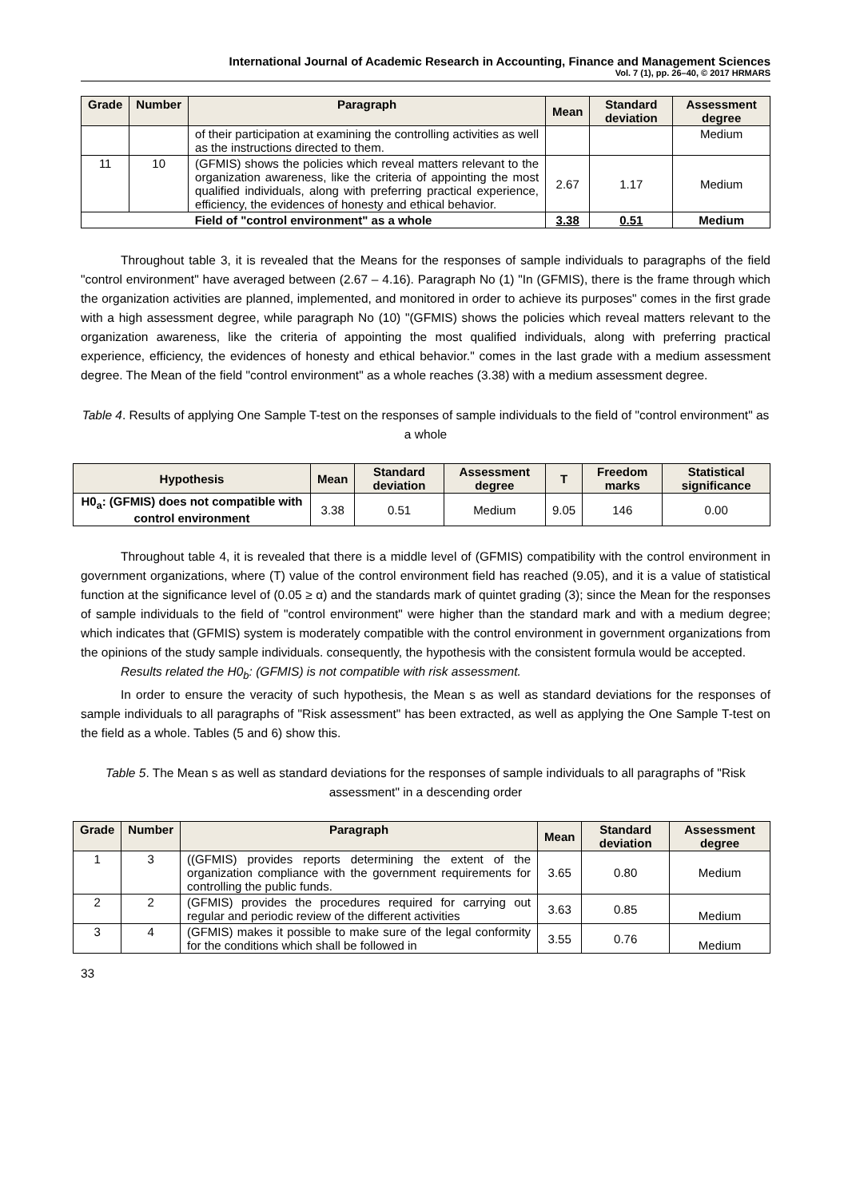International Journal of Academic Research in Accounting, Finance and Management Sciences
Vol. 7 (1), pp. 26–40, © 2017 HRMARS
| Grade | Number | Paragraph | Mean | Standard deviation | Assessment degree |
| --- | --- | --- | --- | --- | --- |
| | | of their participation at examining the controlling activities as well as the instructions directed to them. | | | Medium |
| 11 | 10 | (GFMIS) shows the policies which reveal matters relevant to the organization awareness, like the criteria of appointing the most qualified individuals, along with preferring practical experience, efficiency, the evidences of honesty and ethical behavior. | 2.67 | 1.17 | Medium |
| Field of "control environment" as a whole | | | 3.38 | 0.51 | Medium |
Throughout table 3, it is revealed that the Means for the responses of sample individuals to paragraphs of the field "control environment" have averaged between (2.67 – 4.16). Paragraph No (1) "In (GFMIS), there is the frame through which the organization activities are planned, implemented, and monitored in order to achieve its purposes" comes in the first grade with a high assessment degree, while paragraph No (10) "(GFMIS) shows the policies which reveal matters relevant to the organization awareness, like the criteria of appointing the most qualified individuals, along with preferring practical experience, efficiency, the evidences of honesty and ethical behavior." comes in the last grade with a medium assessment degree. The Mean of the field "control environment" as a whole reaches (3.38) with a medium assessment degree.
Table 4. Results of applying One Sample T-test on the responses of sample individuals to the field of "control environment" as a whole
| Hypothesis | Mean | Standard deviation | Assessment degree | T | Freedom marks | Statistical significance |
| --- | --- | --- | --- | --- | --- | --- |
| H0<sub>a</sub>: (GFMIS) does not compatible with control environment | 3.38 | 0.51 | Medium | 9.05 | 146 | 0.00 |
Throughout table 4, it is revealed that there is a middle level of (GFMIS) compatibility with the control environment in government organizations, where (T) value of the control environment field has reached (9.05), and it is a value of statistical function at the significance level of (0.05 ≥ α) and the standards mark of quintet grading (3); since the Mean for the responses of sample individuals to the field of "control environment" were higher than the standard mark and with a medium degree; which indicates that (GFMIS) system is moderately compatible with the control environment in government organizations from the opinions of the study sample individuals. consequently, the hypothesis with the consistent formula would be accepted.
Results related the H0<sub>b</sub>: (GFMIS) is not compatible with risk assessment.
In order to ensure the veracity of such hypothesis, the Mean s as well as standard deviations for the responses of sample individuals to all paragraphs of "Risk assessment" has been extracted, as well as applying the One Sample T-test on the field as a whole. Tables (5 and 6) show this.
Table 5. The Mean s as well as standard deviations for the responses of sample individuals to all paragraphs of "Risk assessment" in a descending order
| Grade | Number | Paragraph | Mean | Standard deviation | Assessment degree |
| --- | --- | --- | --- | --- | --- |
| 1 | 3 | ((GFMIS) provides reports determining the extent of the organization compliance with the government requirements for controlling the public funds. | 3.65 | 0.80 | Medium |
| 2 | 2 | (GFMIS) provides the procedures required for carrying out regular and periodic review of the different activities | 3.63 | 0.85 | Medium |
| 3 | 4 | (GFMIS) makes it possible to make sure of the legal conformity for the conditions which shall be followed in | 3.55 | 0.76 | Medium |
33